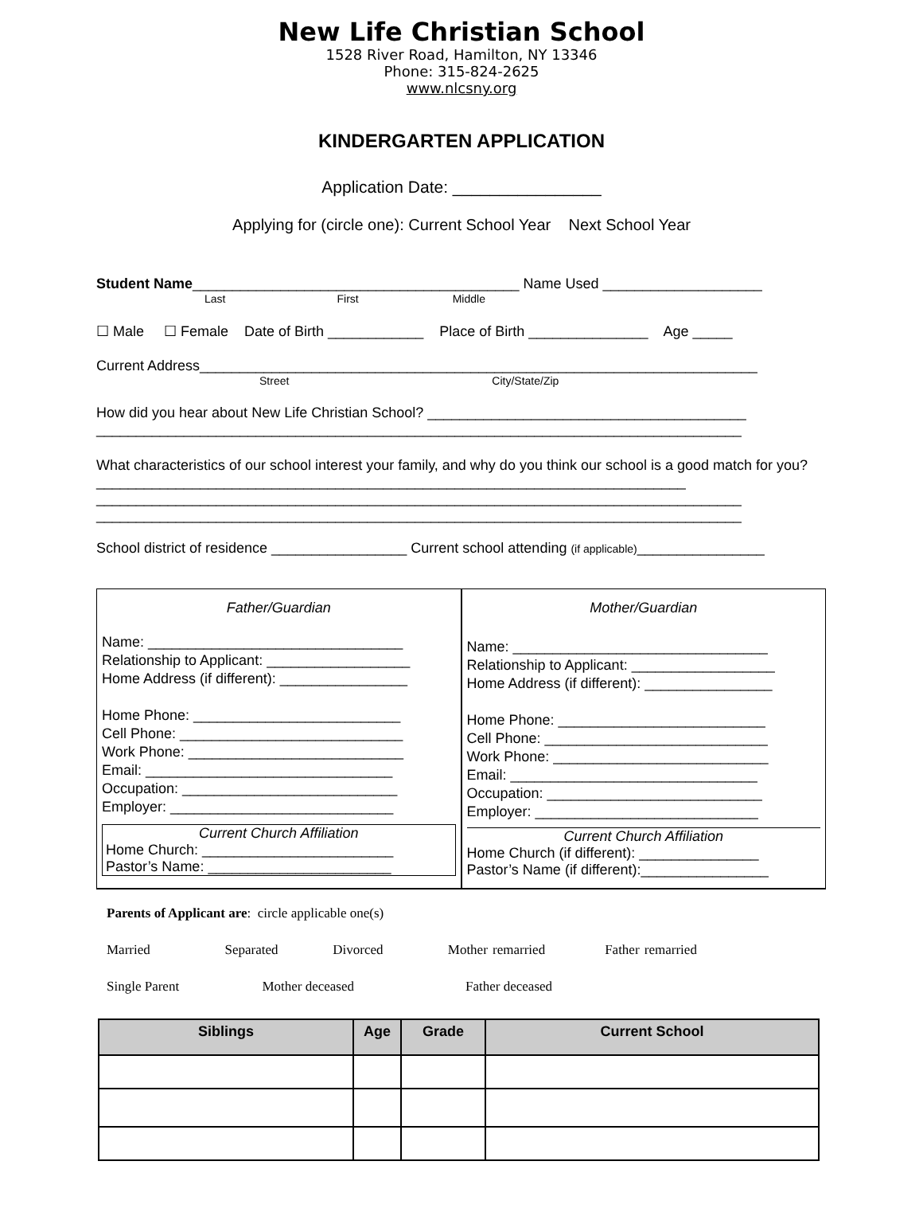New Life Christian School
1528 River Road, Hamilton, NY 13346
Phone: 315-824-2625
www.nlcsny.org
KINDERGARTEN APPLICATION
Application Date: ________________
Applying for (circle one): Current School Year Next School Year
Student Name_________________________________________ Name Used ____________________
Last First Middle
☐ Male ☐ Female Date of Birth ____________ Place of Birth _______________ Age _____
Current Address______________________________________________________________________
Street City/State/Zip
How did you hear about New Life Christian School? ________________________________________
_________________________________________________________________________________
What characteristics of our school interest your family, and why do you think our school is a good match for you? __________________________________________________________________________
_________________________________________________________________________________
_________________________________________________________________________________
School district of residence _________________ Current school attending (if applicable)________________
Father/Guardian
Name: ________________________________
Relationship to Applicant: __________________
Home Address (if different): ________________
Home Phone: __________________________
Cell Phone: ____________________________
Work Phone: ___________________________
Email: _______________________________
Occupation: ___________________________
Employer: ____________________________
Current Church Affiliation
Home Church: ________________________
Pastor’s Name: _______________________
Mother/Guardian
Name: ________________________________
Relationship to Applicant: __________________
Home Address (if different): ________________
Home Phone: __________________________
Cell Phone: ____________________________
Work Phone: ___________________________
Email: _______________________________
Occupation: ___________________________
Employer: ____________________________
Current Church Affiliation
Home Church (if different): _______________
Pastor’s Name (if different):________________
Parents of Applicant are: circle applicable one(s)
Married Separated Divorced Mother remarried Father remarried
Single Parent Mother deceased Father deceased
| Siblings | Age | Grade | Current School |
| --- | --- | --- | --- |